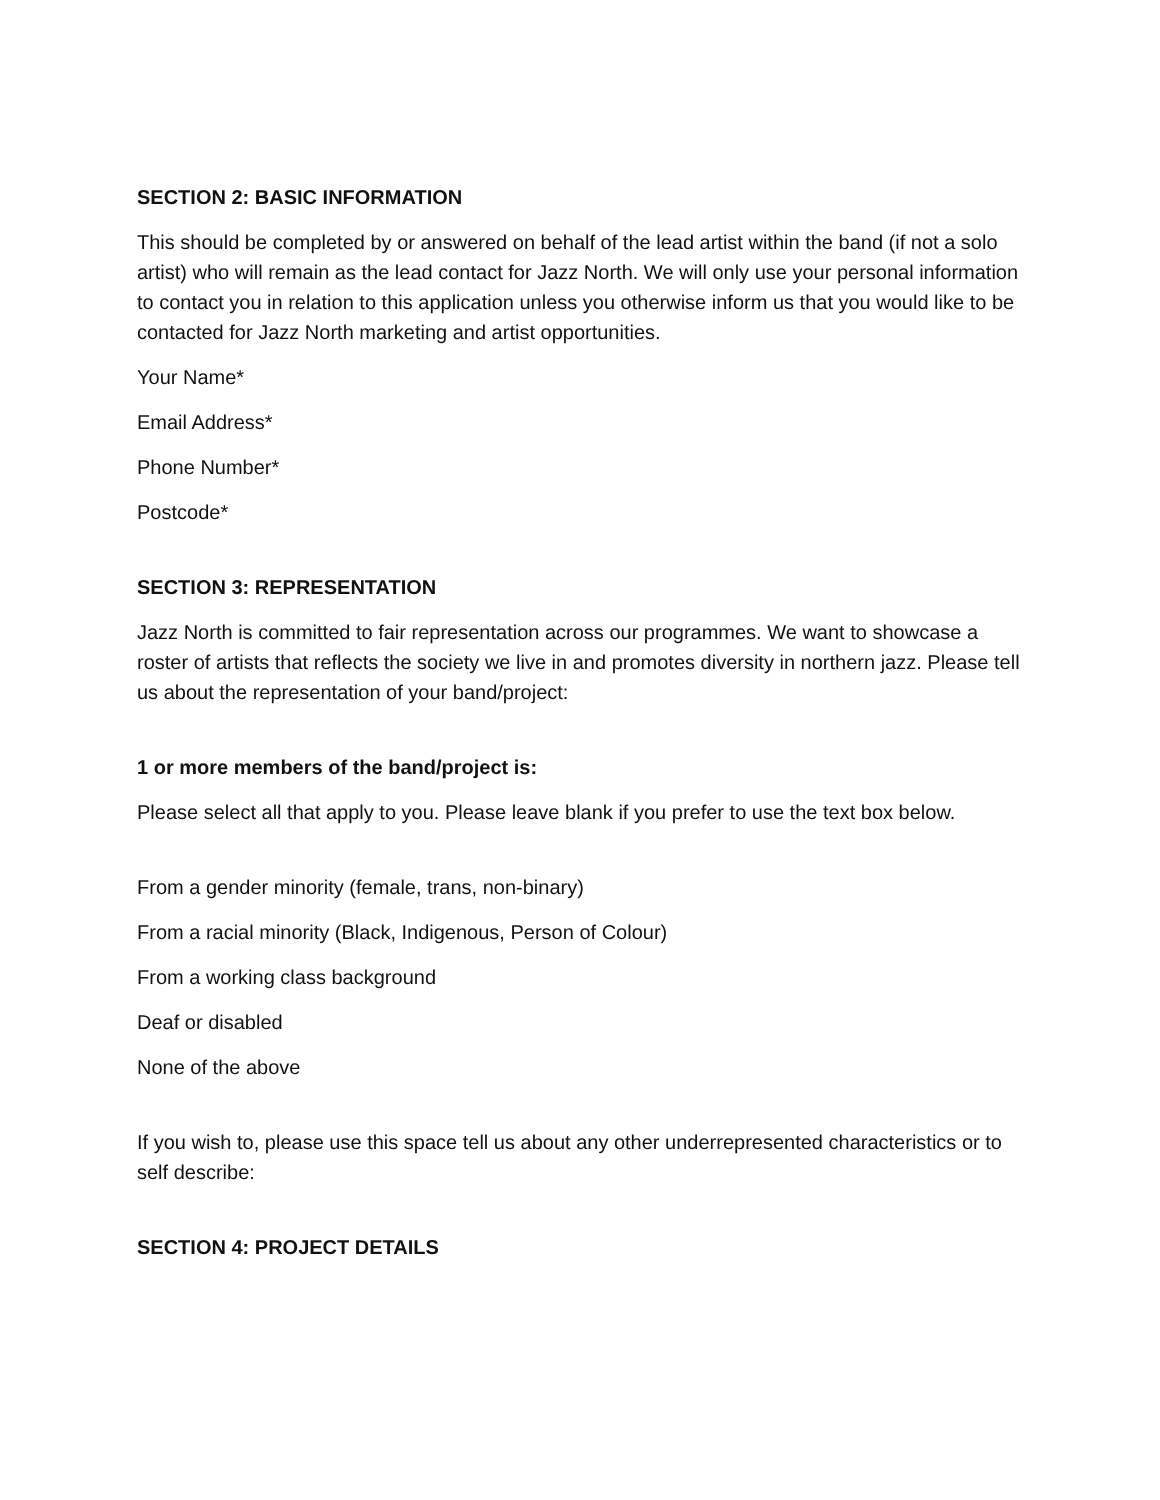SECTION 2: BASIC INFORMATION
This should be completed by or answered on behalf of the lead artist within the band (if not a solo artist) who will remain as the lead contact for Jazz North. We will only use your personal information to contact you in relation to this application unless you otherwise inform us that you would like to be contacted for Jazz North marketing and artist opportunities.
Your Name*
Email Address*
Phone Number*
Postcode*
SECTION 3: REPRESENTATION
Jazz North is committed to fair representation across our programmes. We want to showcase a roster of artists that reflects the society we live in and promotes diversity in northern jazz. Please tell us about the representation of your band/project:
1 or more members of the band/project is:
Please select all that apply to you. Please leave blank if you prefer to use the text box below.
From a gender minority (female, trans, non-binary)
From a racial minority (Black, Indigenous, Person of Colour)
From a working class background
Deaf or disabled
None of the above
If you wish to, please use this space tell us about any other underrepresented characteristics or to self describe:
SECTION 4: PROJECT DETAILS